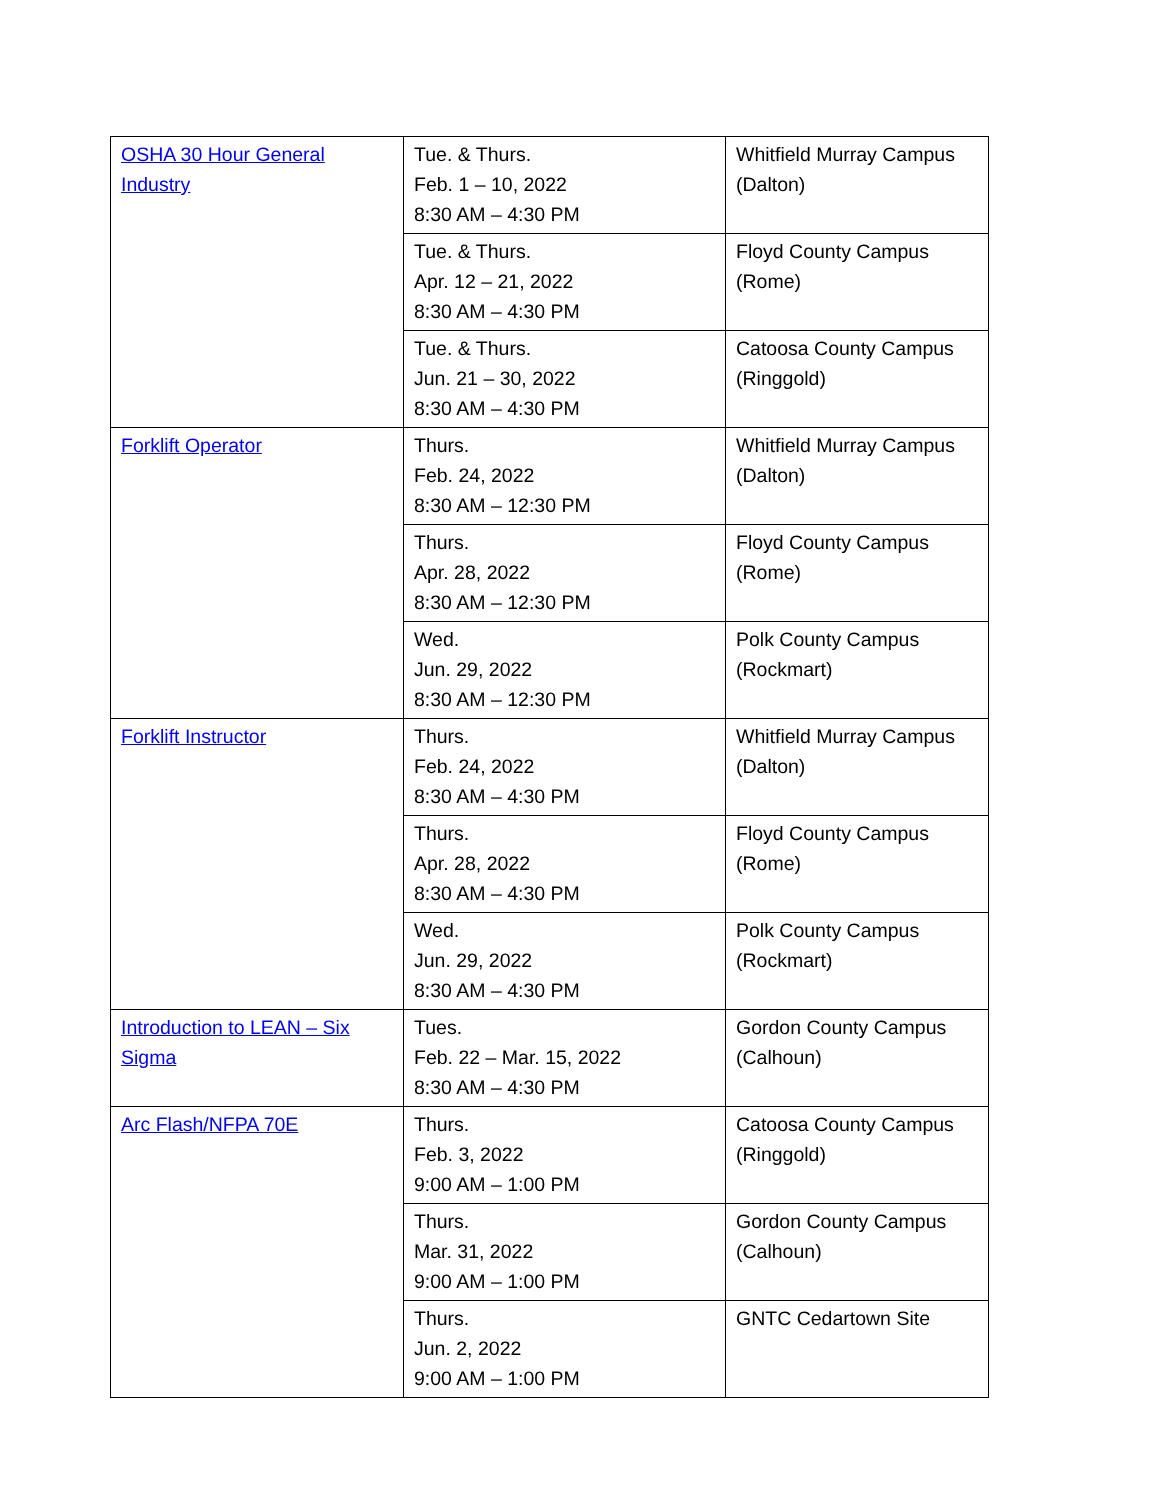| OSHA 30 Hour General Industry | Tue. & Thurs. Feb. 1 – 10, 2022 8:30 AM – 4:30 PM | Whitfield Murray Campus (Dalton) |
| | Tue. & Thurs. Apr. 12 – 21, 2022 8:30 AM – 4:30 PM | Floyd County Campus (Rome) |
| | Tue. & Thurs. Jun. 21 – 30, 2022 8:30 AM – 4:30 PM | Catoosa County Campus (Ringgold) |
| Forklift Operator | Thurs. Feb. 24, 2022 8:30 AM – 12:30 PM | Whitfield Murray Campus (Dalton) |
| | Thurs. Apr. 28, 2022 8:30 AM – 12:30 PM | Floyd County Campus (Rome) |
| | Wed. Jun. 29, 2022 8:30 AM – 12:30 PM | Polk County Campus (Rockmart) |
| Forklift Instructor | Thurs. Feb. 24, 2022 8:30 AM – 4:30 PM | Whitfield Murray Campus (Dalton) |
| | Thurs. Apr. 28, 2022 8:30 AM – 4:30 PM | Floyd County Campus (Rome) |
| | Wed. Jun. 29, 2022 8:30 AM – 4:30 PM | Polk County Campus (Rockmart) |
| Introduction to LEAN – Six Sigma | Tues. Feb. 22 – Mar. 15, 2022 8:30 AM – 4:30 PM | Gordon County Campus (Calhoun) |
| Arc Flash/NFPA 70E | Thurs. Feb. 3, 2022 9:00 AM – 1:00 PM | Catoosa County Campus (Ringgold) |
| | Thurs. Mar. 31, 2022 9:00 AM – 1:00 PM | Gordon County Campus (Calhoun) |
| | Thurs. Jun. 2, 2022 9:00 AM – 1:00 PM | GNTC Cedartown Site |